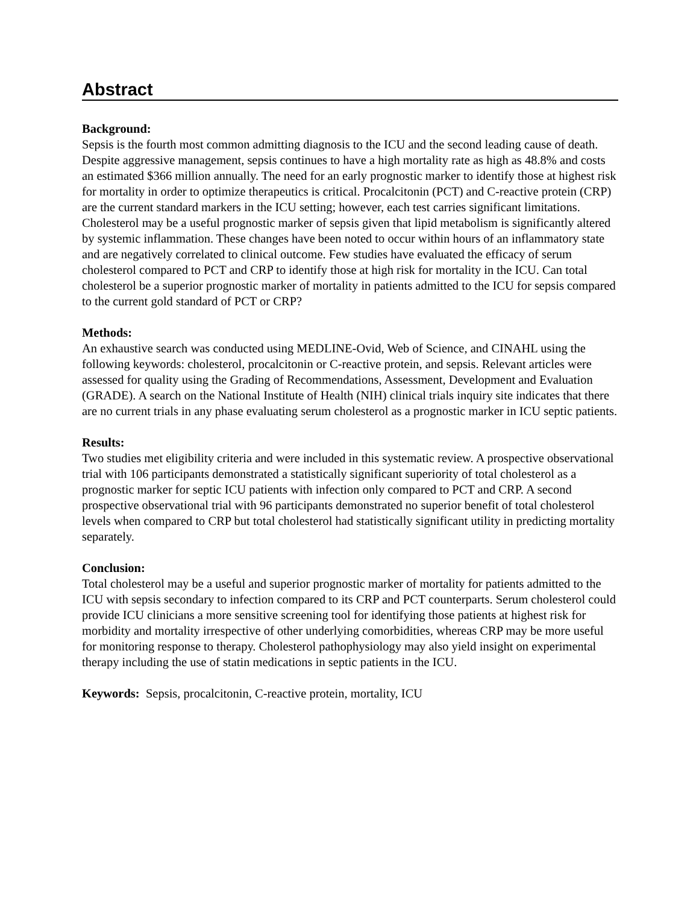Abstract
Background:
Sepsis is the fourth most common admitting diagnosis to the ICU and the second leading cause of death. Despite aggressive management, sepsis continues to have a high mortality rate as high as 48.8% and costs an estimated $366 million annually. The need for an early prognostic marker to identify those at highest risk for mortality in order to optimize therapeutics is critical. Procalcitonin (PCT) and C-reactive protein (CRP) are the current standard markers in the ICU setting; however, each test carries significant limitations. Cholesterol may be a useful prognostic marker of sepsis given that lipid metabolism is significantly altered by systemic inflammation. These changes have been noted to occur within hours of an inflammatory state and are negatively correlated to clinical outcome. Few studies have evaluated the efficacy of serum cholesterol compared to PCT and CRP to identify those at high risk for mortality in the ICU. Can total cholesterol be a superior prognostic marker of mortality in patients admitted to the ICU for sepsis compared to the current gold standard of PCT or CRP?
Methods:
An exhaustive search was conducted using MEDLINE-Ovid, Web of Science, and CINAHL using the following keywords: cholesterol, procalcitonin or C-reactive protein, and sepsis. Relevant articles were assessed for quality using the Grading of Recommendations, Assessment, Development and Evaluation (GRADE). A search on the National Institute of Health (NIH) clinical trials inquiry site indicates that there are no current trials in any phase evaluating serum cholesterol as a prognostic marker in ICU septic patients.
Results:
Two studies met eligibility criteria and were included in this systematic review. A prospective observational trial with 106 participants demonstrated a statistically significant superiority of total cholesterol as a prognostic marker for septic ICU patients with infection only compared to PCT and CRP. A second prospective observational trial with 96 participants demonstrated no superior benefit of total cholesterol levels when compared to CRP but total cholesterol had statistically significant utility in predicting mortality separately.
Conclusion:
Total cholesterol may be a useful and superior prognostic marker of mortality for patients admitted to the ICU with sepsis secondary to infection compared to its CRP and PCT counterparts. Serum cholesterol could provide ICU clinicians a more sensitive screening tool for identifying those patients at highest risk for morbidity and mortality irrespective of other underlying comorbidities, whereas CRP may be more useful for monitoring response to therapy. Cholesterol pathophysiology may also yield insight on experimental therapy including the use of statin medications in septic patients in the ICU.
Keywords: Sepsis, procalcitonin, C-reactive protein, mortality, ICU